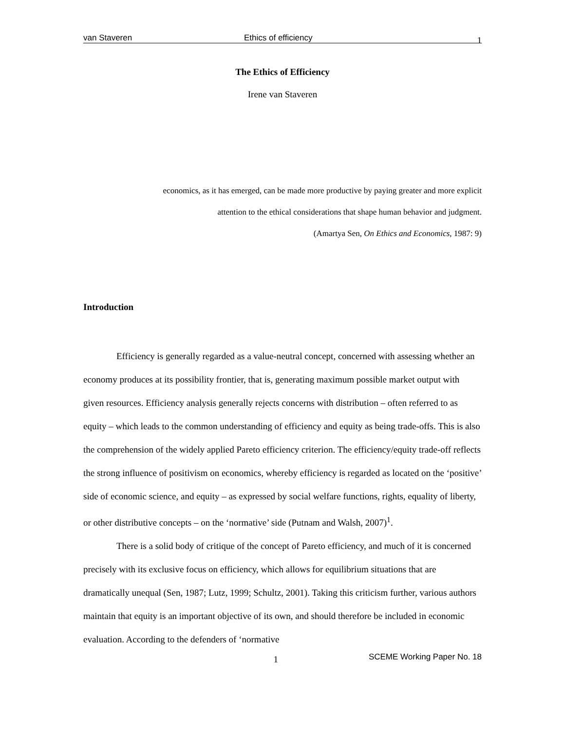van Staveren Ethics of efficiency 1
The Ethics of Efficiency
Irene van Staveren
economics, as it has emerged, can be made more productive by paying greater and more explicit
attention to the ethical considerations that shape human behavior and judgment.
(Amartya Sen, On Ethics and Economics, 1987: 9)
Introduction
Efficiency is generally regarded as a value-neutral concept, concerned with assessing whether an economy produces at its possibility frontier, that is, generating maximum possible market output with given resources. Efficiency analysis generally rejects concerns with distribution – often referred to as equity – which leads to the common understanding of efficiency and equity as being trade-offs. This is also the comprehension of the widely applied Pareto efficiency criterion. The efficiency/equity trade-off reflects the strong influence of positivism on economics, whereby efficiency is regarded as located on the ‘positive’ side of economic science, and equity – as expressed by social welfare functions, rights, equality of liberty, or other distributive concepts – on the ‘normative’ side (Putnam and Walsh, 2007)<sup>1</sup>.
There is a solid body of critique of the concept of Pareto efficiency, and much of it is concerned precisely with its exclusive focus on efficiency, which allows for equilibrium situations that are dramatically unequal (Sen, 1987; Lutz, 1999; Schultz, 2001). Taking this criticism further, various authors maintain that equity is an important objective of its own, and should therefore be included in economic evaluation. According to the defenders of ‘normative
1 SCEME Working Paper No. 18